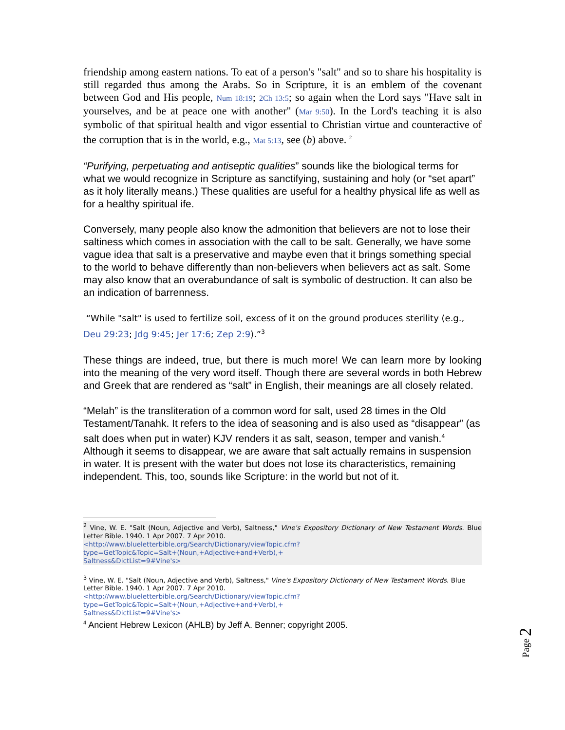friendship among eastern nations. To eat of a person's "salt" and so to share his hospitality is still regarded thus among the Arabs. So in Scripture, it is an emblem of the covenant between God and His people, Num 18:19; 2Ch 13:5; so again when the Lord says "Have salt in yourselves, and be at peace one with another" (Mar 9:50). In the Lord's teaching it is also symbolic of that spiritual health and vigor essential to Christian virtue and counteractive of the corruption that is in the world, e.g., Mat 5:13, see (b) above. <sup>2</sup>
“Purifying, perpetuating and antiseptic qualities” sounds like the biological terms for what we would recognize in Scripture as sanctifying, sustaining and holy (or “set apart” as it holy literally means.) These qualities are useful for a healthy physical life as well as for a healthy spiritual ife.
Conversely, many people also know the admonition that believers are not to lose their saltiness which comes in association with the call to be salt. Generally, we have some vague idea that salt is a preservative and maybe even that it brings something special to the world to behave differently than non-believers when believers act as salt. Some may also know that an overabundance of salt is symbolic of destruction. It can also be an indication of barrenness.
“While "salt" is used to fertilize soil, excess of it on the ground produces sterility (e.g., Deu 29:23; Jdg 9:45; Jer 17:6; Zep 2:9).”<sup>3</sup>
These things are indeed, true, but there is much more! We can learn more by looking into the meaning of the very word itself. Though there are several words in both Hebrew and Greek that are rendered as “salt” in English, their meanings are all closely related.
“Melah” is the transliteration of a common word for salt, used 28 times in the Old Testament/Tanahk. It refers to the idea of seasoning and is also used as “disappear” (as salt does when put in water) KJV renders it as salt, season, temper and vanish.<sup>4</sup> Although it seems to disappear, we are aware that salt actually remains in suspension in water. It is present with the water but does not lose its characteristics, remaining independent. This, too, sounds like Scripture: in the world but not of it.
<sup>2</sup> Vine, W. E. "Salt (Noun, Adjective and Verb), Saltness," Vine's Expository Dictionary of New Testament Words. Blue Letter Bible. 1940. 1 Apr 2007. 7 Apr 2010.
<http://www.blueletterbible.org/Search/Dictionary/viewTopic.cfm?
type=GetTopic&Topic=Salt+(Noun,+Adjective+and+Verb),+
Saltness&DictList=9#Vine's>
<sup>3</sup> Vine, W. E. "Salt (Noun, Adjective and Verb), Saltness," Vine's Expository Dictionary of New Testament Words. Blue Letter Bible. 1940. 1 Apr 2007. 7 Apr 2010.
<http://www.blueletterbible.org/Search/Dictionary/viewTopic.cfm?
type=GetTopic&Topic=Salt+(Noun,+Adjective+and+Verb),+
Saltness&DictList=9#Vine's>
<sup>4</sup> Ancient Hebrew Lexicon (AHLB) by Jeff A. Benner; copyright 2005.
Page 2